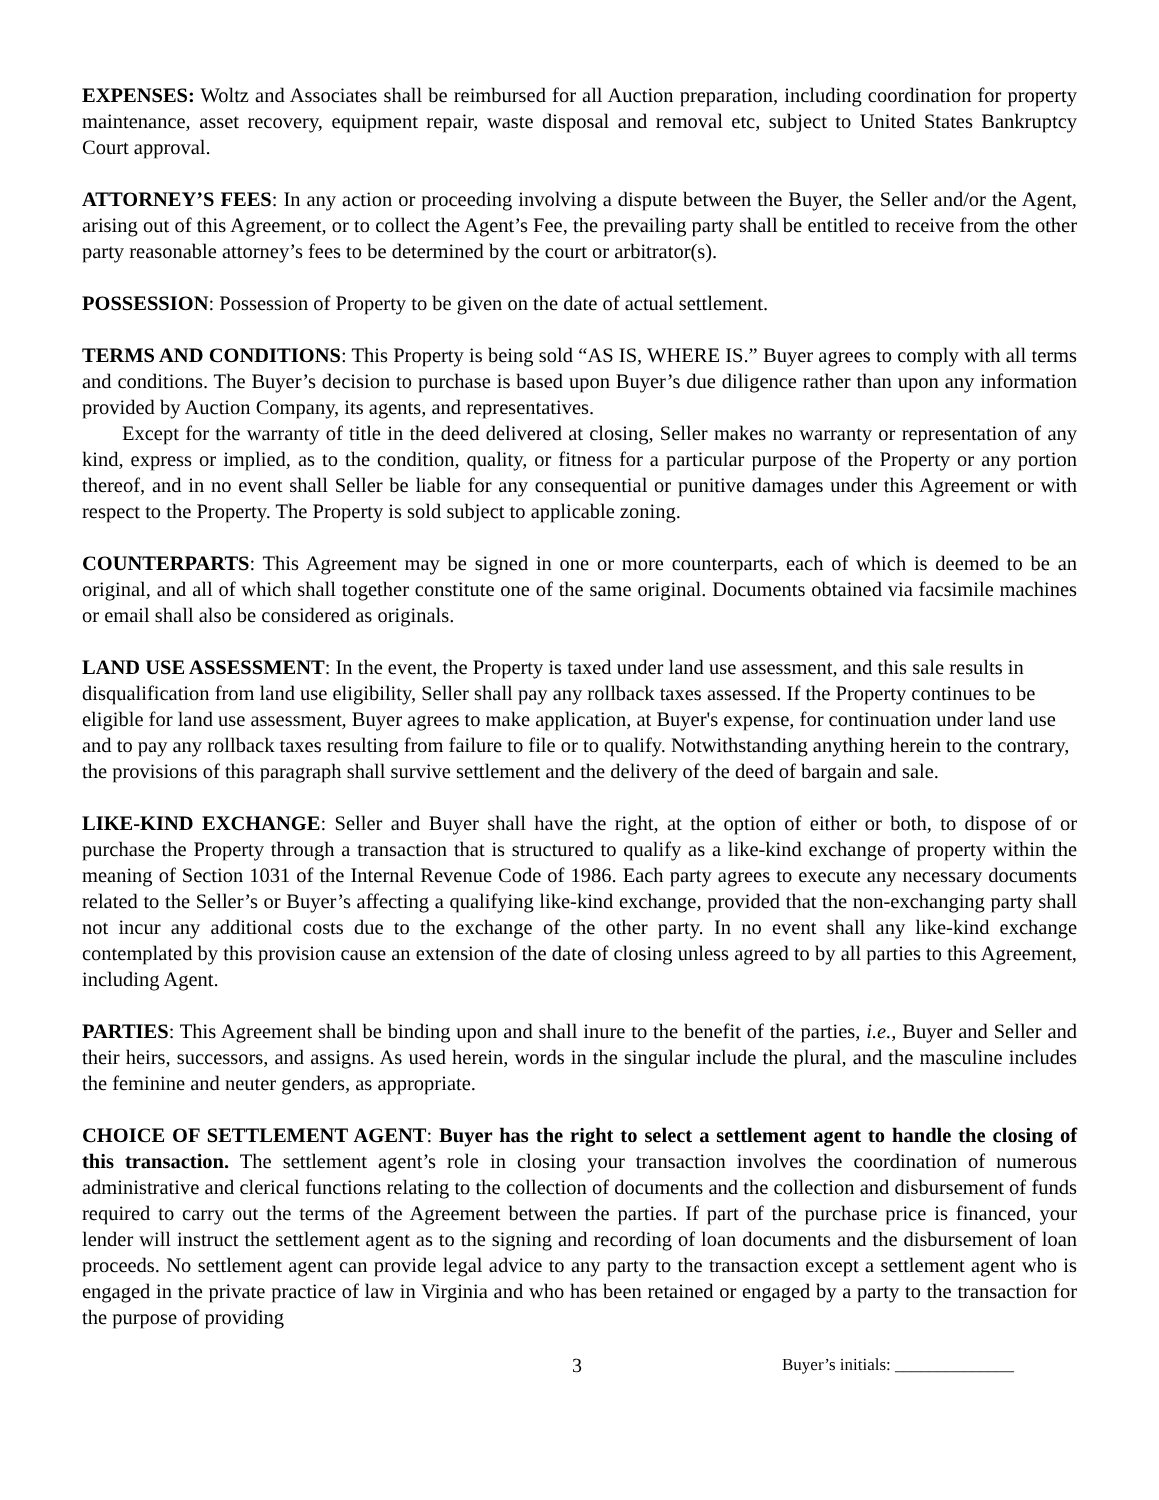EXPENSES: Woltz and Associates shall be reimbursed for all Auction preparation, including coordination for property maintenance, asset recovery, equipment repair, waste disposal and removal etc, subject to United States Bankruptcy Court approval.
ATTORNEY’S FEES: In any action or proceeding involving a dispute between the Buyer, the Seller and/or the Agent, arising out of this Agreement, or to collect the Agent’s Fee, the prevailing party shall be entitled to receive from the other party reasonable attorney’s fees to be determined by the court or arbitrator(s).
POSSESSION: Possession of Property to be given on the date of actual settlement.
TERMS AND CONDITIONS: This Property is being sold “AS IS, WHERE IS.” Buyer agrees to comply with all terms and conditions. The Buyer’s decision to purchase is based upon Buyer’s due diligence rather than upon any information provided by Auction Company, its agents, and representatives.
Except for the warranty of title in the deed delivered at closing, Seller makes no warranty or representation of any kind, express or implied, as to the condition, quality, or fitness for a particular purpose of the Property or any portion thereof, and in no event shall Seller be liable for any consequential or punitive damages under this Agreement or with respect to the Property. The Property is sold subject to applicable zoning.
COUNTERPARTS: This Agreement may be signed in one or more counterparts, each of which is deemed to be an original, and all of which shall together constitute one of the same original. Documents obtained via facsimile machines or email shall also be considered as originals.
LAND USE ASSESSMENT: In the event, the Property is taxed under land use assessment, and this sale results in disqualification from land use eligibility, Seller shall pay any rollback taxes assessed. If the Property continues to be eligible for land use assessment, Buyer agrees to make application, at Buyer's expense, for continuation under land use and to pay any rollback taxes resulting from failure to file or to qualify. Notwithstanding anything herein to the contrary, the provisions of this paragraph shall survive settlement and the delivery of the deed of bargain and sale.
LIKE-KIND EXCHANGE: Seller and Buyer shall have the right, at the option of either or both, to dispose of or purchase the Property through a transaction that is structured to qualify as a like-kind exchange of property within the meaning of Section 1031 of the Internal Revenue Code of 1986. Each party agrees to execute any necessary documents related to the Seller’s or Buyer’s affecting a qualifying like-kind exchange, provided that the non-exchanging party shall not incur any additional costs due to the exchange of the other party. In no event shall any like-kind exchange contemplated by this provision cause an extension of the date of closing unless agreed to by all parties to this Agreement, including Agent.
PARTIES: This Agreement shall be binding upon and shall inure to the benefit of the parties, i.e., Buyer and Seller and their heirs, successors, and assigns. As used herein, words in the singular include the plural, and the masculine includes the feminine and neuter genders, as appropriate.
CHOICE OF SETTLEMENT AGENT: Buyer has the right to select a settlement agent to handle the closing of this transaction. The settlement agent’s role in closing your transaction involves the coordination of numerous administrative and clerical functions relating to the collection of documents and the collection and disbursement of funds required to carry out the terms of the Agreement between the parties. If part of the purchase price is financed, your lender will instruct the settlement agent as to the signing and recording of loan documents and the disbursement of loan proceeds. No settlement agent can provide legal advice to any party to the transaction except a settlement agent who is engaged in the private practice of law in Virginia and who has been retained or engaged by a party to the transaction for the purpose of providing
3 Buyer’s initials: ______________